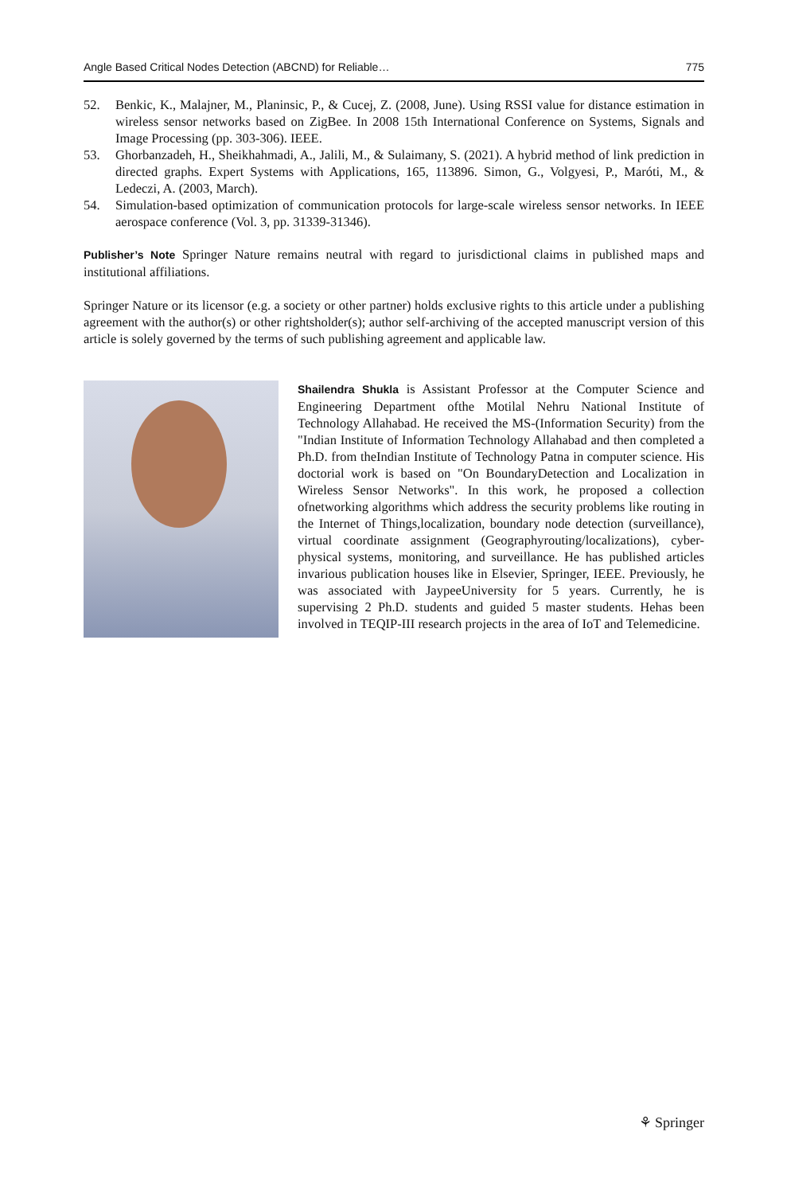Angle Based Critical Nodes Detection (ABCND) for Reliable… 775
52. Benkic, K., Malajner, M., Planinsic, P., & Cucej, Z. (2008, June). Using RSSI value for distance estimation in wireless sensor networks based on ZigBee. In 2008 15th International Conference on Systems, Signals and Image Processing (pp. 303-306). IEEE.
53. Ghorbanzadeh, H., Sheikhahmadi, A., Jalili, M., & Sulaimany, S. (2021). A hybrid method of link prediction in directed graphs. Expert Systems with Applications, 165, 113896. Simon, G., Volgyesi, P., Maróti, M., & Ledeczi, A. (2003, March).
54. Simulation-based optimization of communication protocols for large-scale wireless sensor networks. In IEEE aerospace conference (Vol. 3, pp. 31339-31346).
Publisher’s Note Springer Nature remains neutral with regard to jurisdictional claims in published maps and institutional affiliations.
Springer Nature or its licensor (e.g. a society or other partner) holds exclusive rights to this article under a publishing agreement with the author(s) or other rightsholder(s); author self-archiving of the accepted manuscript version of this article is solely governed by the terms of such publishing agreement and applicable law.
Shailendra Shukla is Assistant Professor at the Computer Science and Engineering Department ofthe Motilal Nehru National Institute of Technology Allahabad. He received the MS-(Information Security) from the "Indian Institute of Information Technology Allahabad and then completed a Ph.D. from theIndian Institute of Technology Patna in computer science. His doctorial work is based on "On BoundaryDetection and Localization in Wireless Sensor Networks". In this work, he proposed a collection ofnetworking algorithms which address the security problems like routing in the Internet of Things,localization, boundary node detection (surveillance), virtual coordinate assignment (Geographyrouting/localizations), cyber-physical systems, monitoring, and surveillance. He has published articles invarious publication houses like in Elsevier, Springer, IEEE. Previously, he was associated with JaypeeUniversity for 5 years. Currently, he is supervising 2 Ph.D. students and guided 5 master students. Hehas been involved in TEQIP-III research projects in the area of IoT and Telemedicine.
⚘ Springer